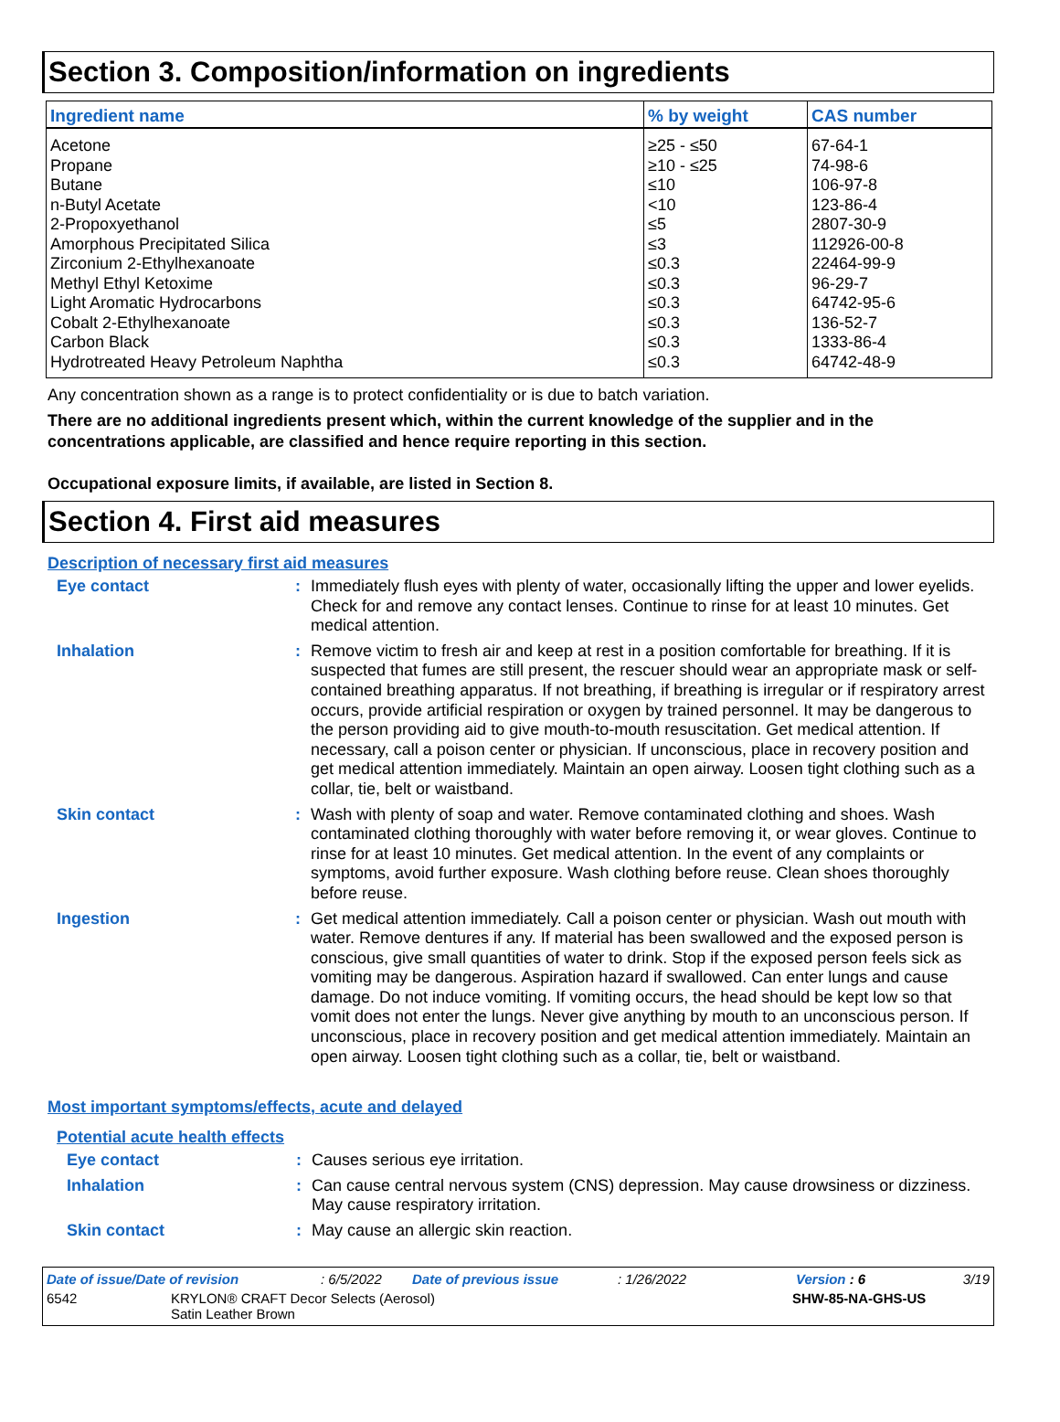Section 3. Composition/information on ingredients
| Ingredient name | % by weight | CAS number |
| --- | --- | --- |
| Acetone | ≥25 - ≤50 | 67-64-1 |
| Propane | ≥10 - ≤25 | 74-98-6 |
| Butane | ≤10 | 106-97-8 |
| n-Butyl Acetate | <10 | 123-86-4 |
| 2-Propoxyethanol | ≤5 | 2807-30-9 |
| Amorphous Precipitated Silica | ≤3 | 112926-00-8 |
| Zirconium 2-Ethylhexanoate | ≤0.3 | 22464-99-9 |
| Methyl Ethyl Ketoxime | ≤0.3 | 96-29-7 |
| Light Aromatic Hydrocarbons | ≤0.3 | 64742-95-6 |
| Cobalt 2-Ethylhexanoate | ≤0.3 | 136-52-7 |
| Carbon Black | ≤0.3 | 1333-86-4 |
| Hydrotreated Heavy Petroleum Naphtha | ≤0.3 | 64742-48-9 |
Any concentration shown as a range is to protect confidentiality or is due to batch variation.
There are no additional ingredients present which, within the current knowledge of the supplier and in the concentrations applicable, are classified and hence require reporting in this section.
Occupational exposure limits, if available, are listed in Section 8.
Section 4. First aid measures
Description of necessary first aid measures
Eye contact :
Immediately flush eyes with plenty of water, occasionally lifting the upper and lower eyelids. Check for and remove any contact lenses. Continue to rinse for at least 10 minutes. Get medical attention.
Inhalation :
Remove victim to fresh air and keep at rest in a position comfortable for breathing. If it is suspected that fumes are still present, the rescuer should wear an appropriate mask or self-contained breathing apparatus. If not breathing, if breathing is irregular or if respiratory arrest occurs, provide artificial respiration or oxygen by trained personnel. It may be dangerous to the person providing aid to give mouth-to-mouth resuscitation. Get medical attention. If necessary, call a poison center or physician. If unconscious, place in recovery position and get medical attention immediately. Maintain an open airway. Loosen tight clothing such as a collar, tie, belt or waistband.
Skin contact :
Wash with plenty of soap and water. Remove contaminated clothing and shoes. Wash contaminated clothing thoroughly with water before removing it, or wear gloves. Continue to rinse for at least 10 minutes. Get medical attention. In the event of any complaints or symptoms, avoid further exposure. Wash clothing before reuse. Clean shoes thoroughly before reuse.
Ingestion :
Get medical attention immediately. Call a poison center or physician. Wash out mouth with water. Remove dentures if any. If material has been swallowed and the exposed person is conscious, give small quantities of water to drink. Stop if the exposed person feels sick as vomiting may be dangerous. Aspiration hazard if swallowed. Can enter lungs and cause damage. Do not induce vomiting. If vomiting occurs, the head should be kept low so that vomit does not enter the lungs. Never give anything by mouth to an unconscious person. If unconscious, place in recovery position and get medical attention immediately. Maintain an open airway. Loosen tight clothing such as a collar, tie, belt or waistband.
Most important symptoms/effects, acute and delayed
Potential acute health effects
Eye contact :
Causes serious eye irritation.
Inhalation :
Can cause central nervous system (CNS) depression. May cause drowsiness or dizziness. May cause respiratory irritation.
Skin contact :
May cause an allergic skin reaction.
Date of issue/Date of revision: 6/5/2022 Date of previous issue: 1/26/2022 Version : 6 3/19
6542 KRYLON® CRAFT Decor Selects (Aerosol)
Satin Leather Brown SHW-85-NA-GHS-US